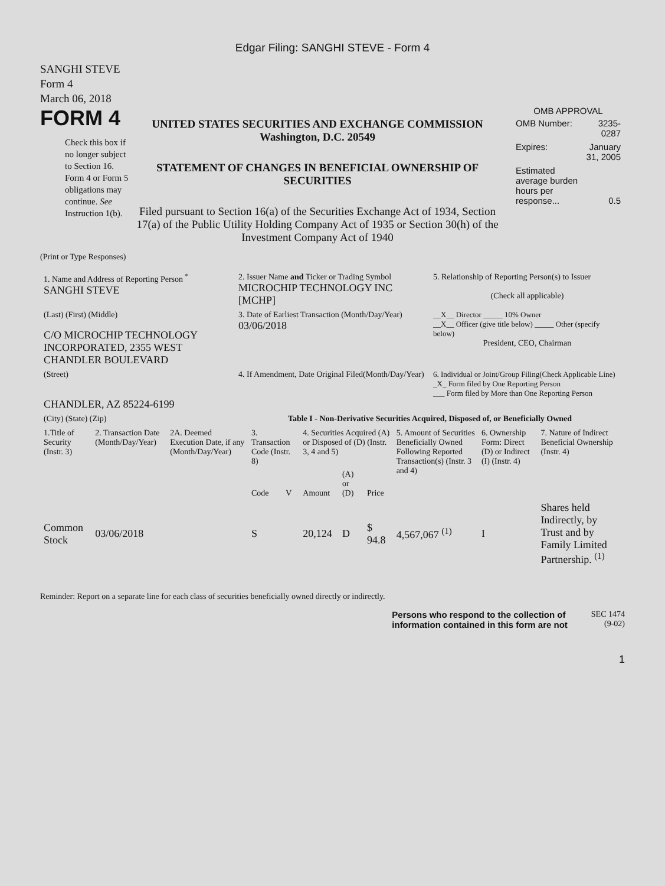Edgar Filing: SANGHI STEVE - Form 4
SANGHI STEVE
Form 4
March 06, 2018
FORM 4
Check this box if no longer subject to Section 16. Form 4 or Form 5 obligations may continue. See Instruction 1(b).
UNITED STATES SECURITIES AND EXCHANGE COMMISSION
Washington, D.C. 20549
STATEMENT OF CHANGES IN BENEFICIAL OWNERSHIP OF SECURITIES
Filed pursuant to Section 16(a) of the Securities Exchange Act of 1934, Section 17(a) of the Public Utility Holding Company Act of 1935 or Section 30(h) of the Investment Company Act of 1940
OMB APPROVAL
| OMB Number: | 3235-0287 |
| Expires: | January 31, 2005 |
| Estimated average burden hours per response... | 0.5 |
(Print or Type Responses)
| 1. Name and Address of Reporting Person <sup>*</sup> SANGHI STEVE | 2. Issuer Name and Ticker or Trading Symbol MICROCHIP TECHNOLOGY INC [MCHP] | 5. Relationship of Reporting Person(s) to Issuer (Check all applicable) |
| (Last) (First) (Middle) C/O MICROCHIP TECHNOLOGY INCORPORATED, 2355 WEST CHANDLER BOULEVARD | 3. Date of Earliest Transaction (Month/Day/Year) 03/06/2018 | __X__ Director _____ 10% Owner __X__ Officer (give title below) _____ Other (specify below) President, CEO, Chairman |
| (Street) CHANDLER, AZ 85224-6199 | 4. If Amendment, Date Original Filed(Month/Day/Year) | 6. Individual or Joint/Group Filing(Check Applicable Line) _X_ Form filed by One Reporting Person ___ Form filed by More than One Reporting Person |
| (City) (State) (Zip) | Table I - Non-Derivative Securities Acquired, Disposed of, or Beneficially Owned | |
| 1.Title of Security (Instr. 3) | 2. Transaction Date (Month/Day/Year) | 2A. Deemed Execution Date, if any (Month/Day/Year) | 3. Transaction Code (Instr. 8) | | 4. Securities Acquired (A) or Disposed of (D) (Instr. 3, 4 and 5) | | | 5. Amount of Securities Beneficially Owned Following Reported Transaction(s) (Instr. 3 and 4) | 6. Ownership Form: Direct (D) or Indirect (I) (Instr. 4) | 7. Nature of Indirect Beneficial Ownership (Instr. 4) |
| --- | --- | --- | --- | --- | --- | --- | --- | --- | --- | --- |
| | | | Code | V | Amount | (A) or (D) | Price | | | |
| Common Stock | 03/06/2018 | | S | | 20,124 | D | $ 94.8 | 4,567,067 <sup>(1)</sup> | I | Shares held Indirectly, by Trust and by Family Limited Partnership. <sup>(1)</sup> |
Reminder: Report on a separate line for each class of securities beneficially owned directly or indirectly.
Persons who respond to the collection of
information contained in this form are not
SEC 1474
(9-02)
1